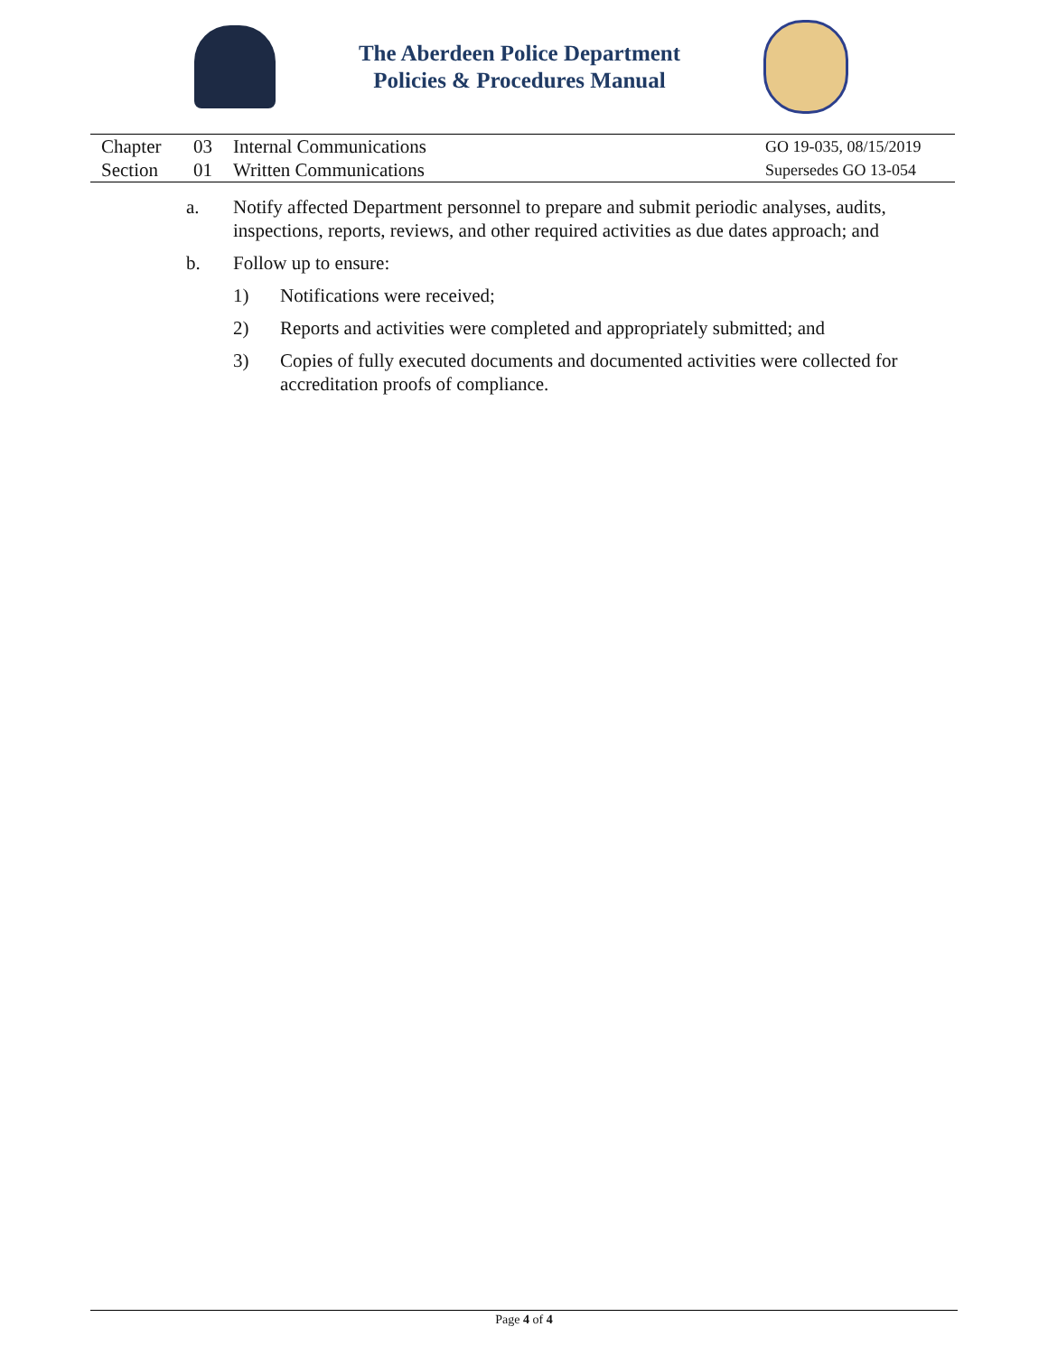The Aberdeen Police Department
Policies & Procedures Manual
| | Chapter | 03 | Internal Communications | GO 19-035, 08/15/2019 |
| | Section | 01 | Written Communications | Supersedes GO 13-054 |
a. Notify affected Department personnel to prepare and submit periodic analyses, audits, inspections, reports, reviews, and other required activities as due dates approach; and
b. Follow up to ensure:
1) Notifications were received;
2) Reports and activities were completed and appropriately submitted; and
3) Copies of fully executed documents and documented activities were collected for accreditation proofs of compliance.
Page 4 of 4